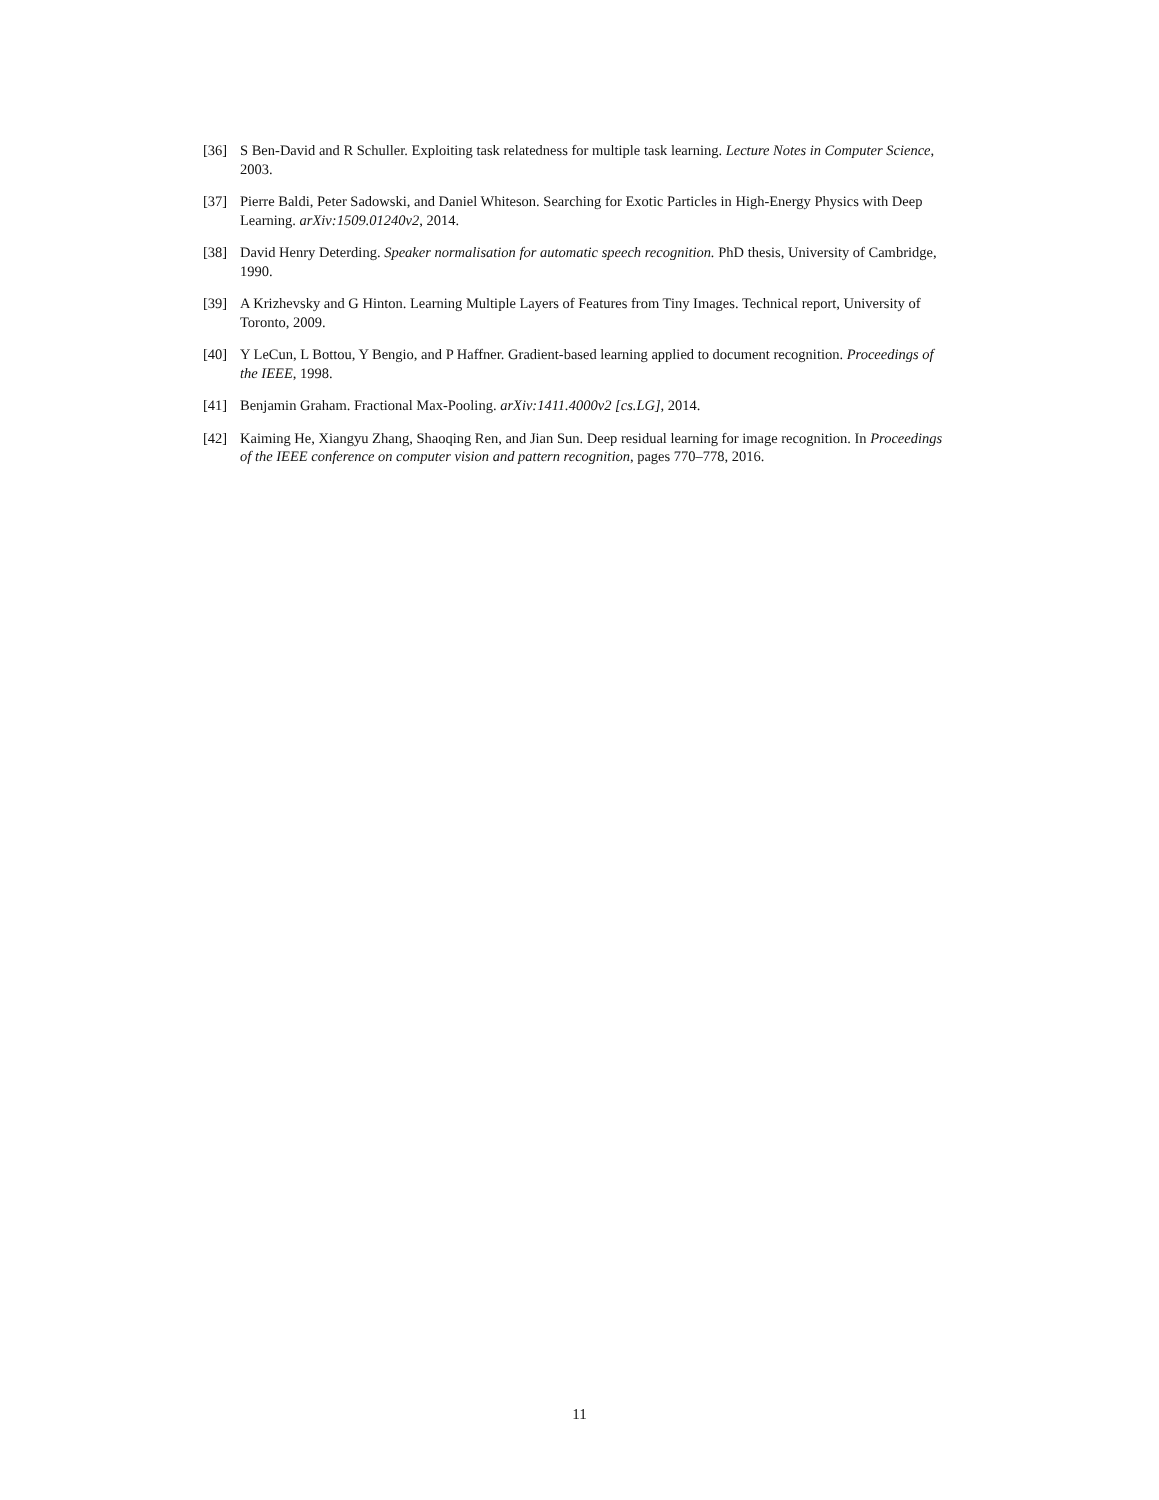[36] S Ben-David and R Schuller. Exploiting task relatedness for multiple task learning. Lecture Notes in Computer Science, 2003.
[37] Pierre Baldi, Peter Sadowski, and Daniel Whiteson. Searching for Exotic Particles in High-Energy Physics with Deep Learning. arXiv:1509.01240v2, 2014.
[38] David Henry Deterding. Speaker normalisation for automatic speech recognition. PhD thesis, University of Cambridge, 1990.
[39] A Krizhevsky and G Hinton. Learning Multiple Layers of Features from Tiny Images. Technical report, University of Toronto, 2009.
[40] Y LeCun, L Bottou, Y Bengio, and P Haffner. Gradient-based learning applied to document recognition. Proceedings of the IEEE, 1998.
[41] Benjamin Graham. Fractional Max-Pooling. arXiv:1411.4000v2 [cs.LG], 2014.
[42] Kaiming He, Xiangyu Zhang, Shaoqing Ren, and Jian Sun. Deep residual learning for image recognition. In Proceedings of the IEEE conference on computer vision and pattern recognition, pages 770–778, 2016.
11